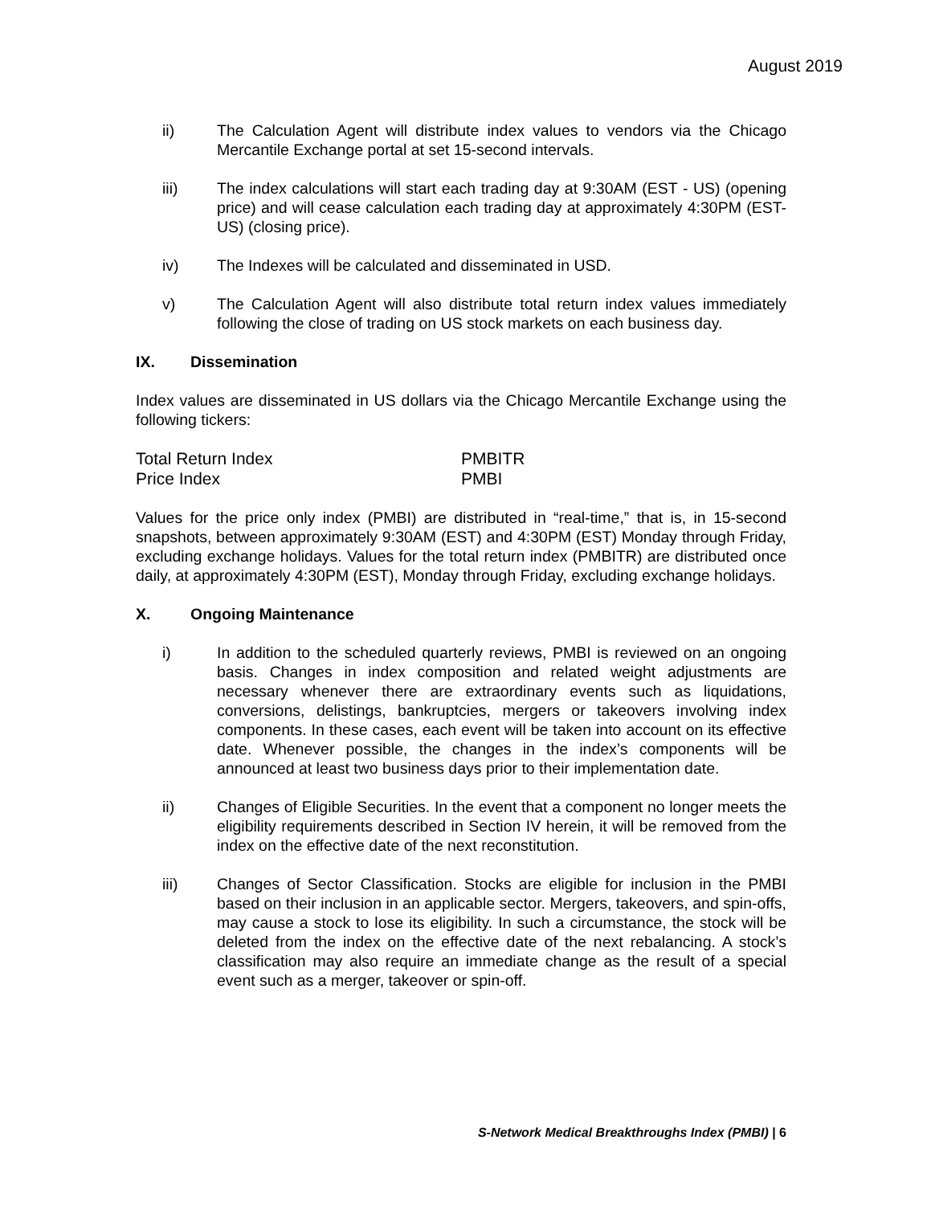August 2019
ii) The Calculation Agent will distribute index values to vendors via the Chicago Mercantile Exchange portal at set 15-second intervals.
iii) The index calculations will start each trading day at 9:30AM (EST - US) (opening price) and will cease calculation each trading day at approximately 4:30PM (EST-US) (closing price).
iv) The Indexes will be calculated and disseminated in USD.
v) The Calculation Agent will also distribute total return index values immediately following the close of trading on US stock markets on each business day.
IX. Dissemination
Index values are disseminated in US dollars via the Chicago Mercantile Exchange using the following tickers:
| Total Return Index | PMBITR |
| Price Index | PMBI |
Values for the price only index (PMBI) are distributed in “real-time,” that is, in 15-second snapshots, between approximately 9:30AM (EST) and 4:30PM (EST) Monday through Friday, excluding exchange holidays. Values for the total return index (PMBITR) are distributed once daily, at approximately 4:30PM (EST), Monday through Friday, excluding exchange holidays.
X. Ongoing Maintenance
i) In addition to the scheduled quarterly reviews, PMBI is reviewed on an ongoing basis. Changes in index composition and related weight adjustments are necessary whenever there are extraordinary events such as liquidations, conversions, delistings, bankruptcies, mergers or takeovers involving index components. In these cases, each event will be taken into account on its effective date. Whenever possible, the changes in the index’s components will be announced at least two business days prior to their implementation date.
ii) Changes of Eligible Securities. In the event that a component no longer meets the eligibility requirements described in Section IV herein, it will be removed from the index on the effective date of the next reconstitution.
iii) Changes of Sector Classification. Stocks are eligible for inclusion in the PMBI based on their inclusion in an applicable sector. Mergers, takeovers, and spin-offs, may cause a stock to lose its eligibility. In such a circumstance, the stock will be deleted from the index on the effective date of the next rebalancing. A stock’s classification may also require an immediate change as the result of a special event such as a merger, takeover or spin-off.
S-Network Medical Breakthroughs Index (PMBI) | 6